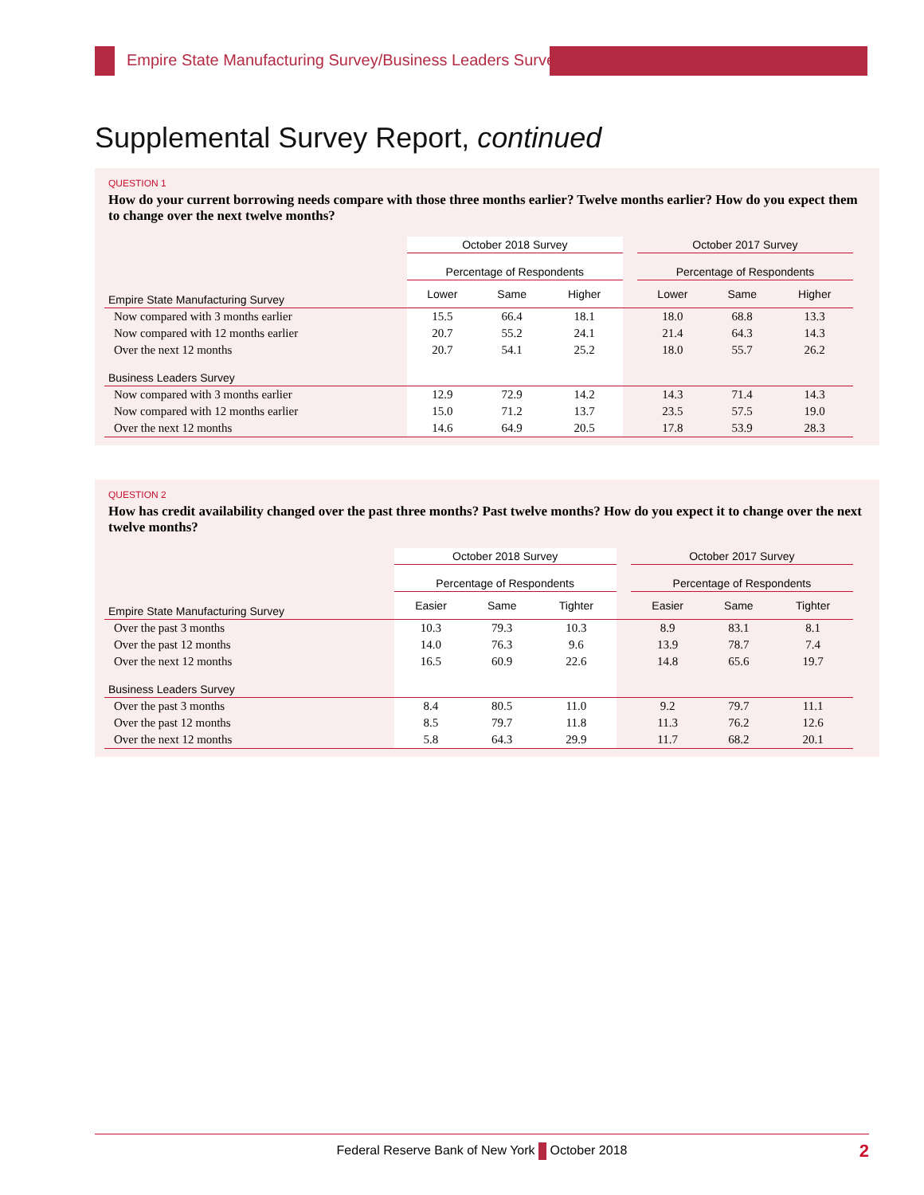Empire State Manufacturing Survey/Business Leaders Survey
Supplemental Survey Report, continued
QUESTION 1
How do your current borrowing needs compare with those three months earlier? Twelve months earlier? How do you expect them to change over the next twelve months?
| | October 2018 Survey | | | | October 2017 Survey | | |
| --- | --- | --- | --- | --- | --- | --- | --- |
| | Percentage of Respondents | | | | Percentage of Respondents | | |
| Empire State Manufacturing Survey | Lower | Same | Higher | | Lower | Same | Higher |
| Now compared with 3 months earlier | 15.5 | 66.4 | 18.1 | | 18.0 | 68.8 | 13.3 |
| Now compared with 12 months earlier | 20.7 | 55.2 | 24.1 | | 21.4 | 64.3 | 14.3 |
| Over the next 12 months | 20.7 | 54.1 | 25.2 | | 18.0 | 55.7 | 26.2 |
| Business Leaders Survey | | | | | | | |
| Now compared with 3 months earlier | 12.9 | 72.9 | 14.2 | | 14.3 | 71.4 | 14.3 |
| Now compared with 12 months earlier | 15.0 | 71.2 | 13.7 | | 23.5 | 57.5 | 19.0 |
| Over the next 12 months | 14.6 | 64.9 | 20.5 | | 17.8 | 53.9 | 28.3 |
QUESTION 2
How has credit availability changed over the past three months? Past twelve months? How do you expect it to change over the next twelve months?
| | October 2018 Survey | | | | October 2017 Survey | | |
| --- | --- | --- | --- | --- | --- | --- | --- |
| | Percentage of Respondents | | | | Percentage of Respondents | | |
| Empire State Manufacturing Survey | Easier | Same | Tighter | | Easier | Same | Tighter |
| Over the past 3 months | 10.3 | 79.3 | 10.3 | | 8.9 | 83.1 | 8.1 |
| Over the past 12 months | 14.0 | 76.3 | 9.6 | | 13.9 | 78.7 | 7.4 |
| Over the next 12 months | 16.5 | 60.9 | 22.6 | | 14.8 | 65.6 | 19.7 |
| Business Leaders Survey | | | | | | | |
| Over the past 3 months | 8.4 | 80.5 | 11.0 | | 9.2 | 79.7 | 11.1 |
| Over the past 12 months | 8.5 | 79.7 | 11.8 | | 11.3 | 76.2 | 12.6 |
| Over the next 12 months | 5.8 | 64.3 | 29.9 | | 11.7 | 68.2 | 20.1 |
Federal Reserve Bank of New York October 2018 2